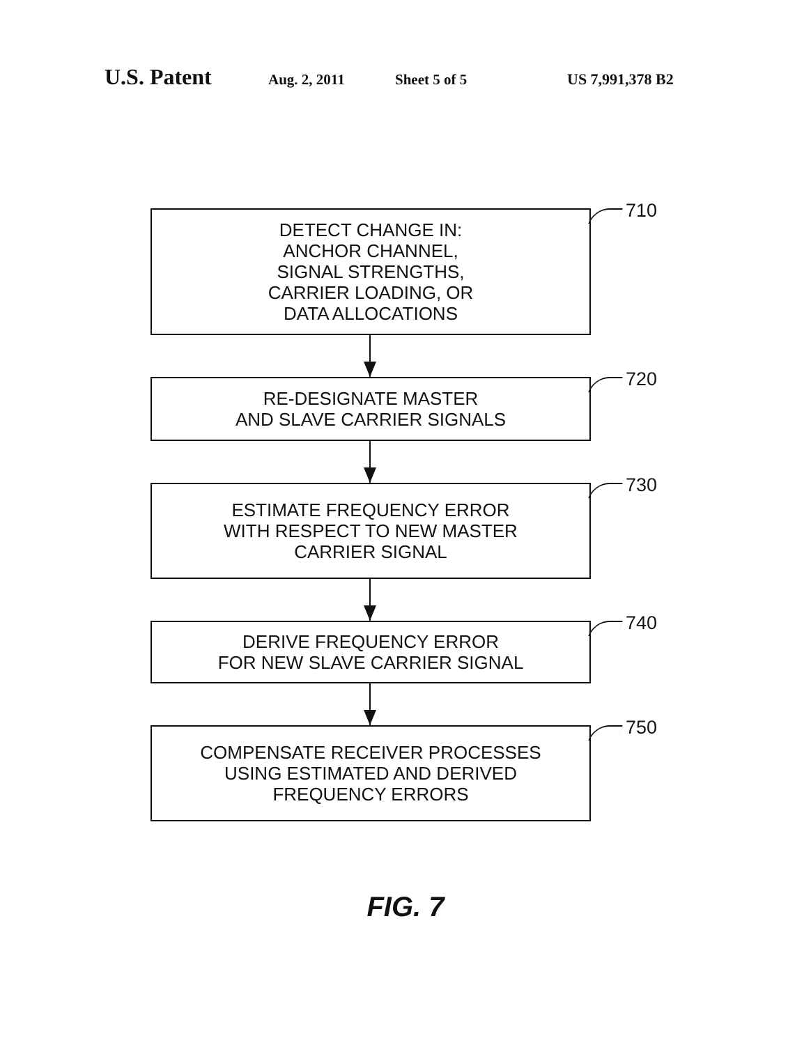U.S. Patent
Aug. 2, 2011 Sheet 5 of 5 US 7,991,378 B2
DETECT CHANGE IN:
ANCHOR CHANNEL,
SIGNAL STRENGTHS,
CARRIER LOADING, OR
DATA ALLOCATIONS
710
RE-DESIGNATE MASTER
AND SLAVE CARRIER SIGNALS
720
ESTIMATE FREQUENCY ERROR
WITH RESPECT TO NEW MASTER
CARRIER SIGNAL
730
DERIVE FREQUENCY ERROR
FOR NEW SLAVE CARRIER SIGNAL
740
COMPENSATE RECEIVER PROCESSES
USING ESTIMATED AND DERIVED
FREQUENCY ERRORS
750
FIG. 7